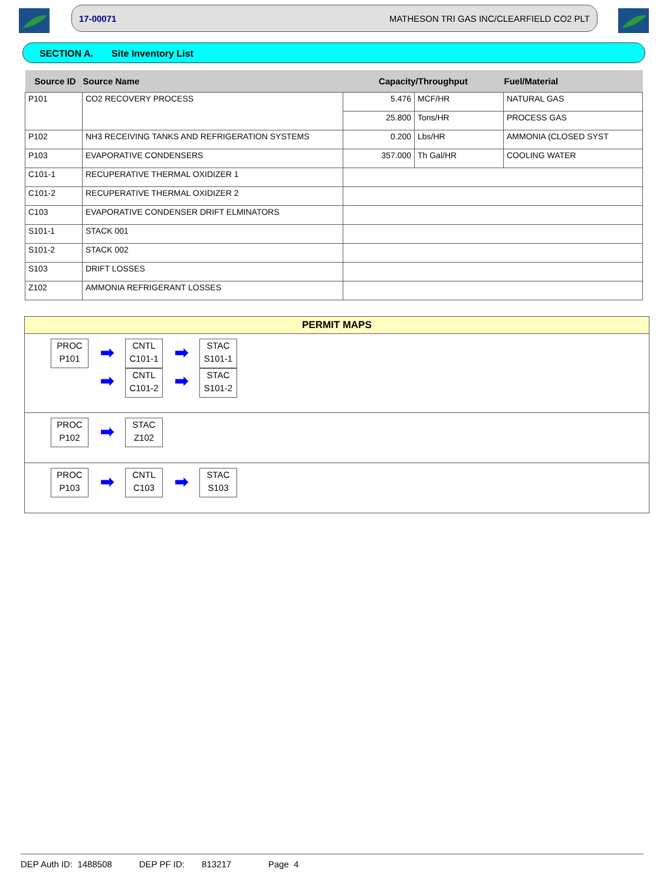17-00071 MATHESON TRI GAS INC/CLEARFIELD CO2 PLT
SECTION A. Site Inventory List
| Source ID | Source Name | Capacity/Throughput | | Fuel/Material |
| --- | --- | --- | --- | --- |
| P101 | CO2 RECOVERY PROCESS | 5.476 | MCF/HR | NATURAL GAS |
| | | 25.800 | Tons/HR | PROCESS GAS |
| P102 | NH3 RECEIVING TANKS AND REFRIGERATION SYSTEMS | 0.200 | Lbs/HR | AMMONIA (CLOSED SYST |
| P103 | EVAPORATIVE CONDENSERS | 357.000 | Th Gal/HR | COOLING WATER |
| C101-1 | RECUPERATIVE THERMAL OXIDIZER 1 | | | |
| C101-2 | RECUPERATIVE THERMAL OXIDIZER 2 | | | |
| C103 | EVAPORATIVE CONDENSER DRIFT ELMINATORS | | | |
| S101-1 | STACK 001 | | | |
| S101-2 | STACK 002 | | | |
| S103 | DRIFT LOSSES | | | |
| Z102 | AMMONIA REFRIGERANT LOSSES | | | |
PERMIT MAPS
PROC
P101
➡
➡
CNTL
C101-1
CNTL
C101-2
➡
➡
STAC
S101-1
STAC
S101-2
PROC
P102
➡
STAC
Z102
PROC
P103
➡
CNTL
C103
➡
STAC
S103
DEP Auth ID: 1488508 DEP PF ID: 813217 Page 4